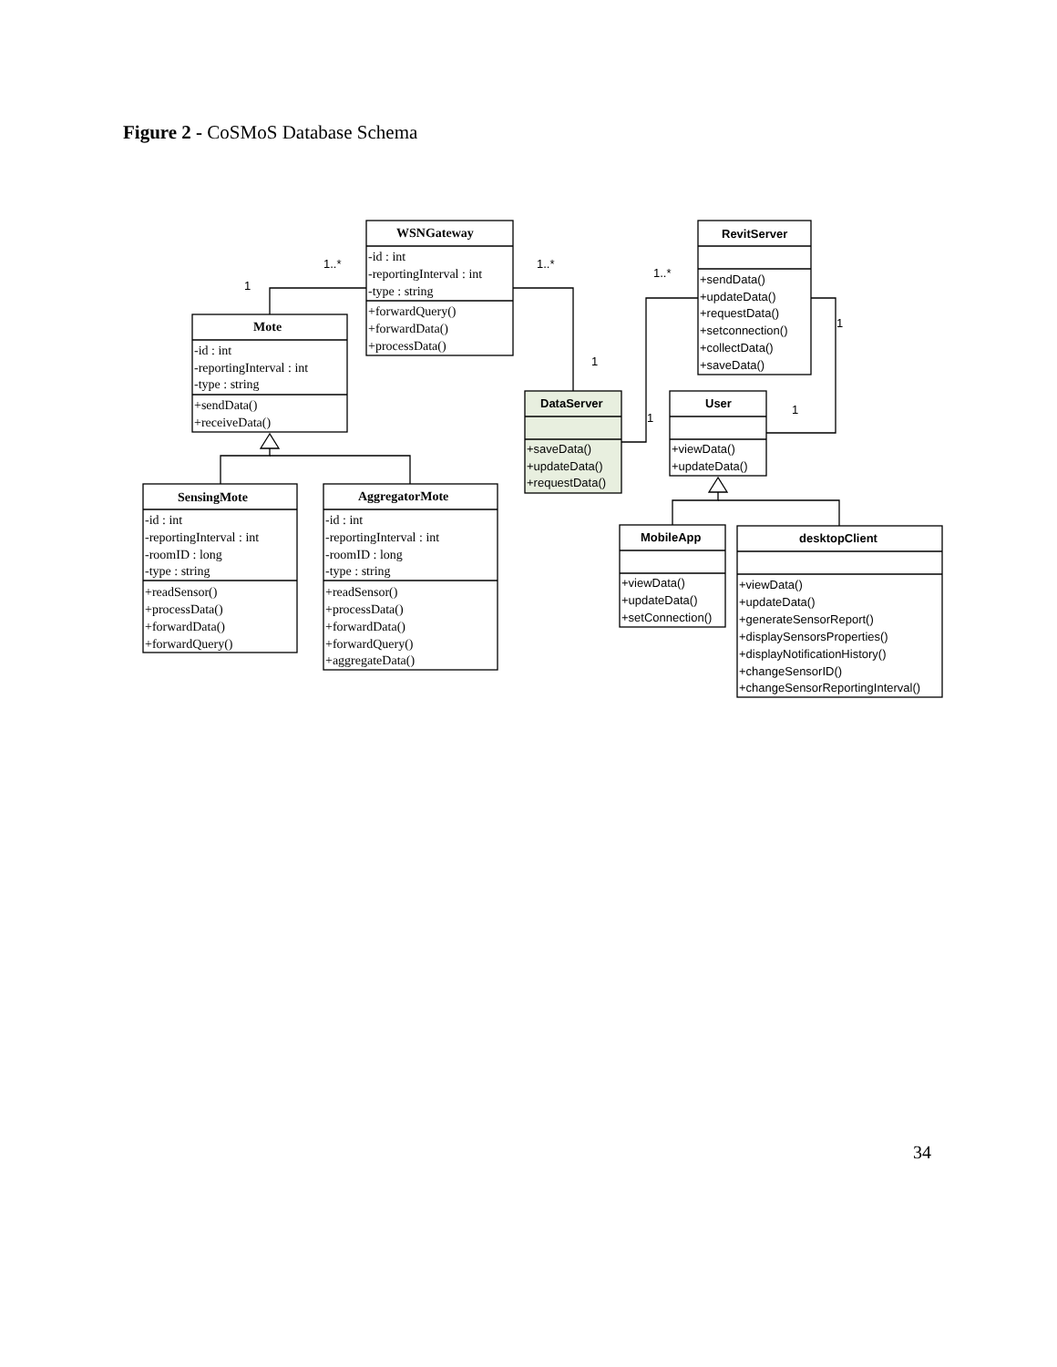Figure 2 - CoSMoS Database Schema
1..*
1
1..*
1
1..*
1
1
1
WSNGateway
Mote
SensingMote
AggregatorMote
-id : int
-reportingInterval : int
-type : string
+forwardQuery()
+forwardData()
+processData()
-id : int
-reportingInterval : int
-type : string
+sendData()
+receiveData()
-id : int
-reportingInterval : int
-roomID : long
-type : string
+readSensor()
+processData()
+forwardData()
+forwardQuery()
-id : int
-reportingInterval : int
-roomID : long
-type : string
+readSensor()
+processData()
+forwardData()
+forwardQuery()
+aggregateData()
DataServer
RevitServer
User
MobileApp
desktopClient
+saveData()
+updateData()
+requestData()
+sendData()
+updateData()
+requestData()
+setconnection()
+collectData()
+saveData()
+viewData()
+updateData()
+viewData()
+updateData()
+setConnection()
+viewData()
+updateData()
+generateSensorReport()
+displaySensorsProperties()
+displayNotificationHistory()
+changeSensorID()
+changeSensorReportingInterval()
34